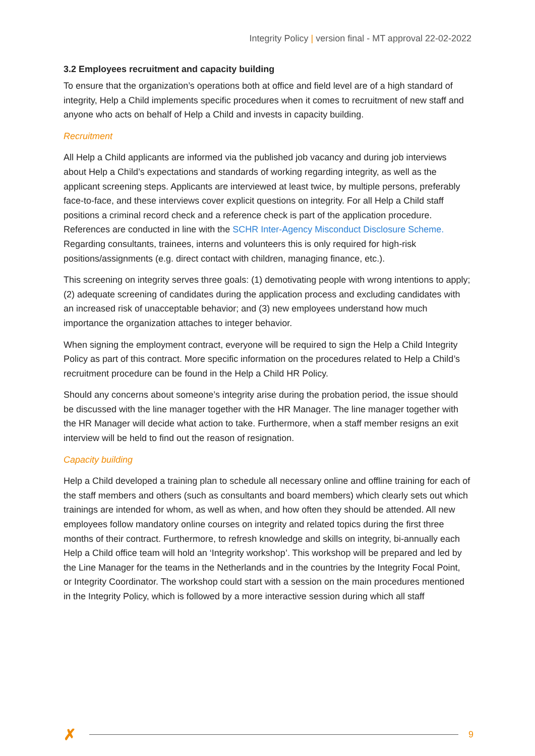Integrity Policy | version final - MT approval 22-02-2022
3.2 Employees recruitment and capacity building
To ensure that the organization’s operations both at office and field level are of a high standard of integrity, Help a Child implements specific procedures when it comes to recruitment of new staff and anyone who acts on behalf of Help a Child and invests in capacity building.
Recruitment
All Help a Child applicants are informed via the published job vacancy and during job interviews about Help a Child’s expectations and standards of working regarding integrity, as well as the applicant screening steps. Applicants are interviewed at least twice, by multiple persons, preferably face-to-face, and these interviews cover explicit questions on integrity. For all Help a Child staff positions a criminal record check and a reference check is part of the application procedure. References are conducted in line with the SCHR Inter-Agency Misconduct Disclosure Scheme. Regarding consultants, trainees, interns and volunteers this is only required for high-risk positions/assignments (e.g. direct contact with children, managing finance, etc.).
This screening on integrity serves three goals: (1) demotivating people with wrong intentions to apply; (2) adequate screening of candidates during the application process and excluding candidates with an increased risk of unacceptable behavior; and (3) new employees understand how much importance the organization attaches to integer behavior.
When signing the employment contract, everyone will be required to sign the Help a Child Integrity Policy as part of this contract. More specific information on the procedures related to Help a Child’s recruitment procedure can be found in the Help a Child HR Policy.
Should any concerns about someone’s integrity arise during the probation period, the issue should be discussed with the line manager together with the HR Manager. The line manager together with the HR Manager will decide what action to take. Furthermore, when a staff member resigns an exit interview will be held to find out the reason of resignation.
Capacity building
Help a Child developed a training plan to schedule all necessary online and offline training for each of the staff members and others (such as consultants and board members) which clearly sets out which trainings are intended for whom, as well as when, and how often they should be attended. All new employees follow mandatory online courses on integrity and related topics during the first three months of their contract. Furthermore, to refresh knowledge and skills on integrity, bi-annually each Help a Child office team will hold an ‘Integrity workshop’. This workshop will be prepared and led by the Line Manager for the teams in the Netherlands and in the countries by the Integrity Focal Point, or Integrity Coordinator. The workshop could start with a session on the main procedures mentioned in the Integrity Policy, which is followed by a more interactive session during which all staff
✗
9